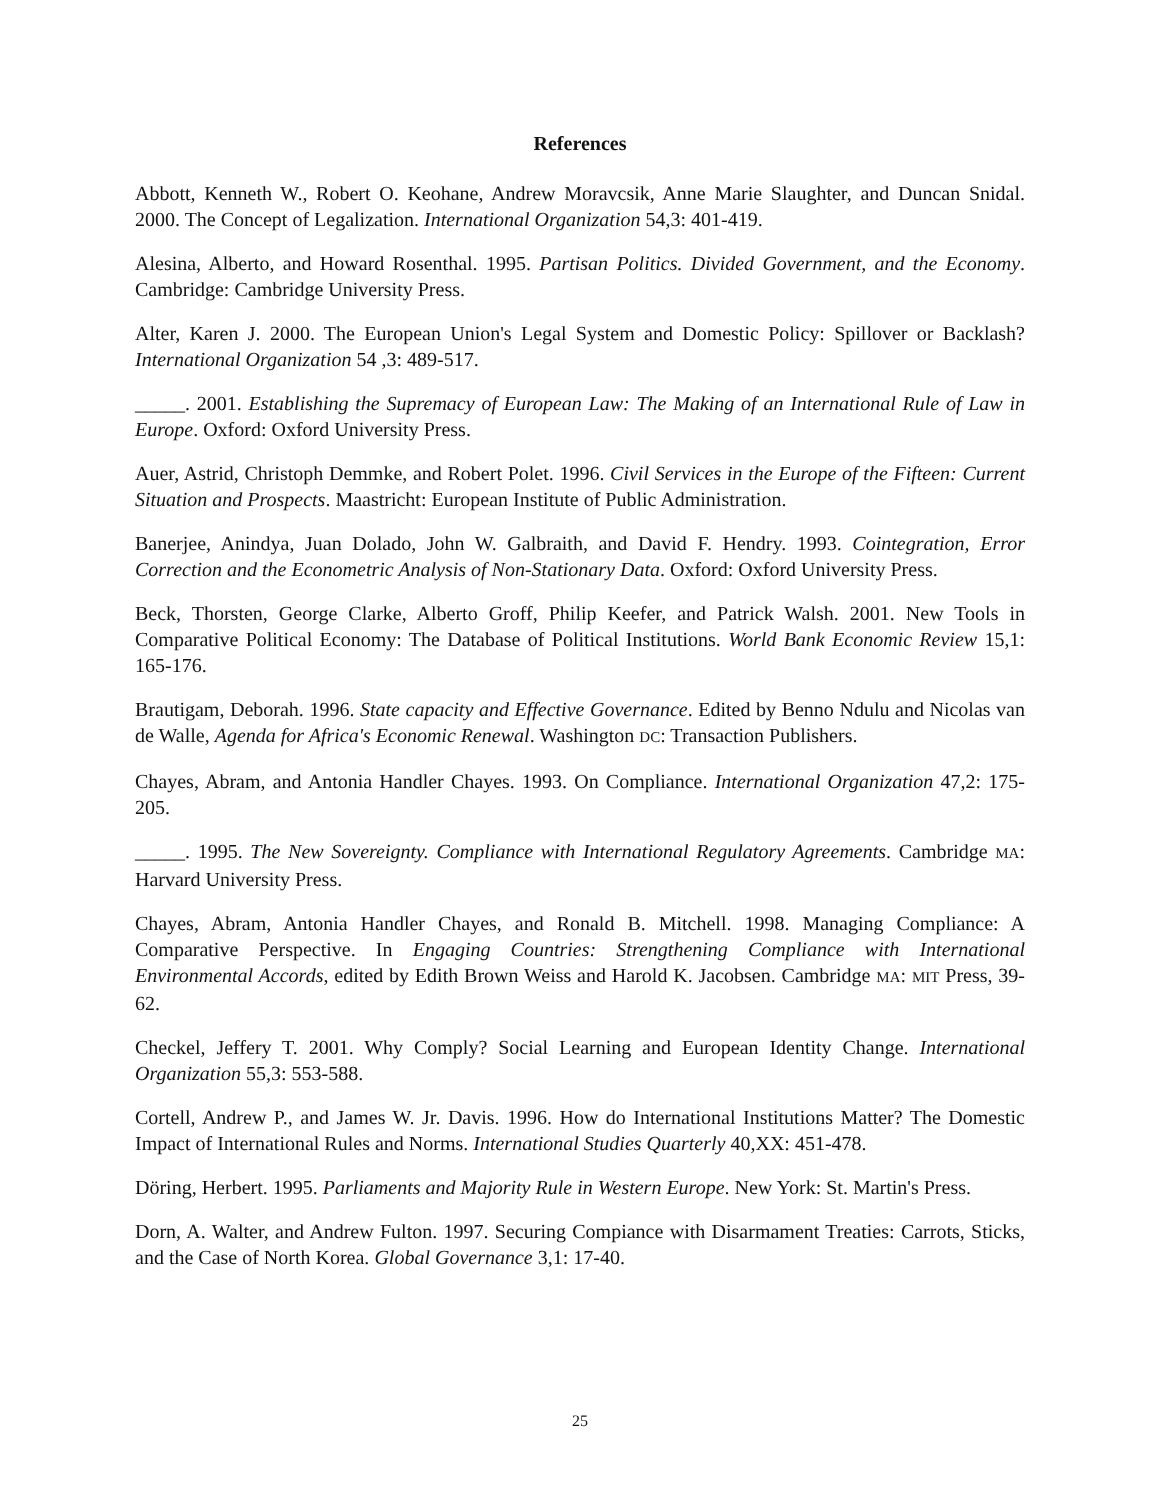References
Abbott, Kenneth W., Robert O. Keohane, Andrew Moravcsik, Anne Marie Slaughter, and Duncan Snidal. 2000. The Concept of Legalization. International Organization 54,3: 401-419.
Alesina, Alberto, and Howard Rosenthal. 1995. Partisan Politics. Divided Government, and the Economy. Cambridge: Cambridge University Press.
Alter, Karen J. 2000. The European Union's Legal System and Domestic Policy: Spillover or Backlash? International Organization 54 ,3: 489-517.
_____. 2001. Establishing the Supremacy of European Law: The Making of an International Rule of Law in Europe. Oxford: Oxford University Press.
Auer, Astrid, Christoph Demmke, and Robert Polet. 1996. Civil Services in the Europe of the Fifteen: Current Situation and Prospects. Maastricht: European Institute of Public Administration.
Banerjee, Anindya, Juan Dolado, John W. Galbraith, and David F. Hendry. 1993. Cointegration, Error Correction and the Econometric Analysis of Non-Stationary Data. Oxford: Oxford University Press.
Beck, Thorsten, George Clarke, Alberto Groff, Philip Keefer, and Patrick Walsh. 2001. New Tools in Comparative Political Economy: The Database of Political Institutions. World Bank Economic Review 15,1: 165-176.
Brautigam, Deborah. 1996. State capacity and Effective Governance. Edited by Benno Ndulu and Nicolas van de Walle, Agenda for Africa's Economic Renewal. Washington DC: Transaction Publishers.
Chayes, Abram, and Antonia Handler Chayes. 1993. On Compliance. International Organization 47,2: 175-205.
_____. 1995. The New Sovereignty. Compliance with International Regulatory Agreements. Cambridge MA: Harvard University Press.
Chayes, Abram, Antonia Handler Chayes, and Ronald B. Mitchell. 1998. Managing Compliance: A Comparative Perspective. In Engaging Countries: Strengthening Compliance with International Environmental Accords, edited by Edith Brown Weiss and Harold K. Jacobsen. Cambridge MA: MIT Press, 39-62.
Checkel, Jeffery T. 2001. Why Comply? Social Learning and European Identity Change. International Organization 55,3: 553-588.
Cortell, Andrew P., and James W. Jr. Davis. 1996. How do International Institutions Matter? The Domestic Impact of International Rules and Norms. International Studies Quarterly 40,XX: 451-478.
Döring, Herbert. 1995. Parliaments and Majority Rule in Western Europe. New York: St. Martin's Press.
Dorn, A. Walter, and Andrew Fulton. 1997. Securing Compiance with Disarmament Treaties: Carrots, Sticks, and the Case of North Korea. Global Governance 3,1: 17-40.
25